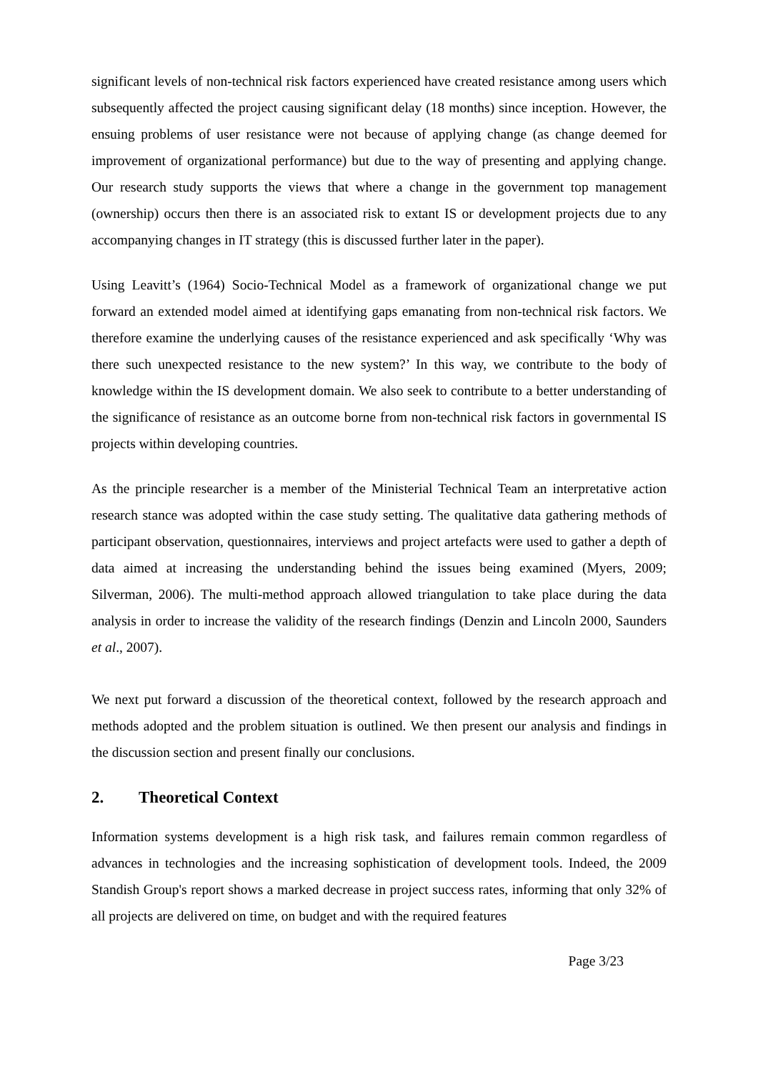significant levels of non-technical risk factors experienced have created resistance among users which subsequently affected the project causing significant delay (18 months) since inception. However, the ensuing problems of user resistance were not because of applying change (as change deemed for improvement of organizational performance) but due to the way of presenting and applying change. Our research study supports the views that where a change in the government top management (ownership) occurs then there is an associated risk to extant IS or development projects due to any accompanying changes in IT strategy (this is discussed further later in the paper).
Using Leavitt’s (1964) Socio-Technical Model as a framework of organizational change we put forward an extended model aimed at identifying gaps emanating from non-technical risk factors. We therefore examine the underlying causes of the resistance experienced and ask specifically ‘Why was there such unexpected resistance to the new system?’ In this way, we contribute to the body of knowledge within the IS development domain. We also seek to contribute to a better understanding of the significance of resistance as an outcome borne from non-technical risk factors in governmental IS projects within developing countries.
As the principle researcher is a member of the Ministerial Technical Team an interpretative action research stance was adopted within the case study setting. The qualitative data gathering methods of participant observation, questionnaires, interviews and project artefacts were used to gather a depth of data aimed at increasing the understanding behind the issues being examined (Myers, 2009; Silverman, 2006). The multi-method approach allowed triangulation to take place during the data analysis in order to increase the validity of the research findings (Denzin and Lincoln 2000, Saunders et al., 2007).
We next put forward a discussion of the theoretical context, followed by the research approach and methods adopted and the problem situation is outlined. We then present our analysis and findings in the discussion section and present finally our conclusions.
2. Theoretical Context
Information systems development is a high risk task, and failures remain common regardless of advances in technologies and the increasing sophistication of development tools. Indeed, the 2009 Standish Group's report shows a marked decrease in project success rates, informing that only 32% of all projects are delivered on time, on budget and with the required features
Page 3/23